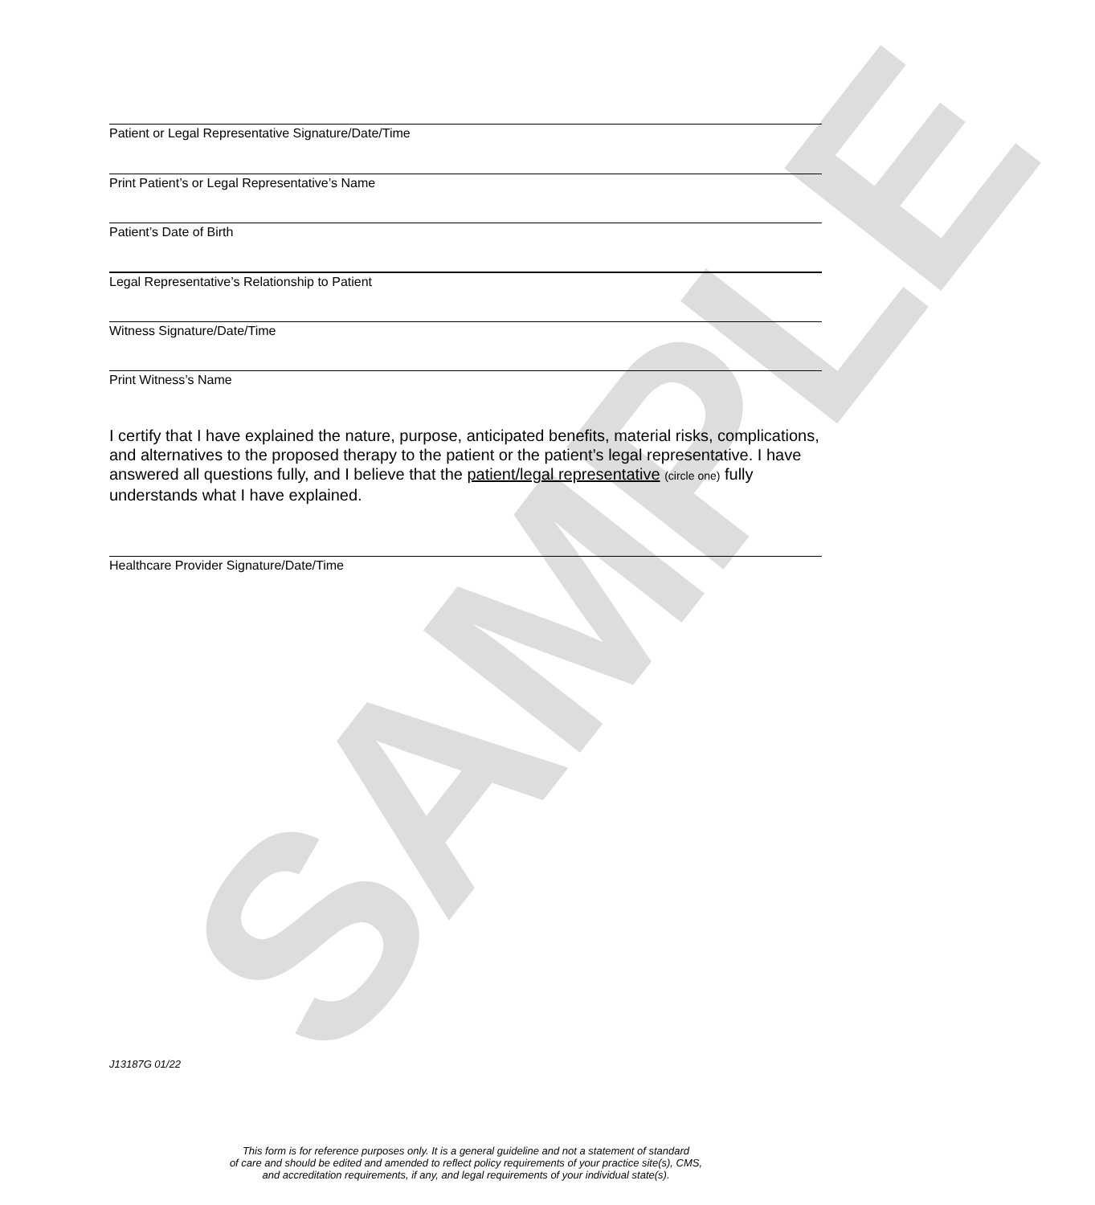SAMPLE
Patient or Legal Representative Signature/Date/Time
Print Patient’s or Legal Representative’s Name
Patient’s Date of Birth
Legal Representative’s Relationship to Patient
Witness Signature/Date/Time
Print Witness’s Name
I certify that I have explained the nature, purpose, anticipated benefits, material risks, complications, and alternatives to the proposed therapy to the patient or the patient’s legal representative. I have answered all questions fully, and I believe that the patient/legal representative (circle one) fully understands what I have explained.
Healthcare Provider Signature/Date/Time
J13187G 01/22
This form is for reference purposes only. It is a general guideline and not a statement of standard
of care and should be edited and amended to reflect policy requirements of your practice site(s), CMS,
and accreditation requirements, if any, and legal requirements of your individual state(s).